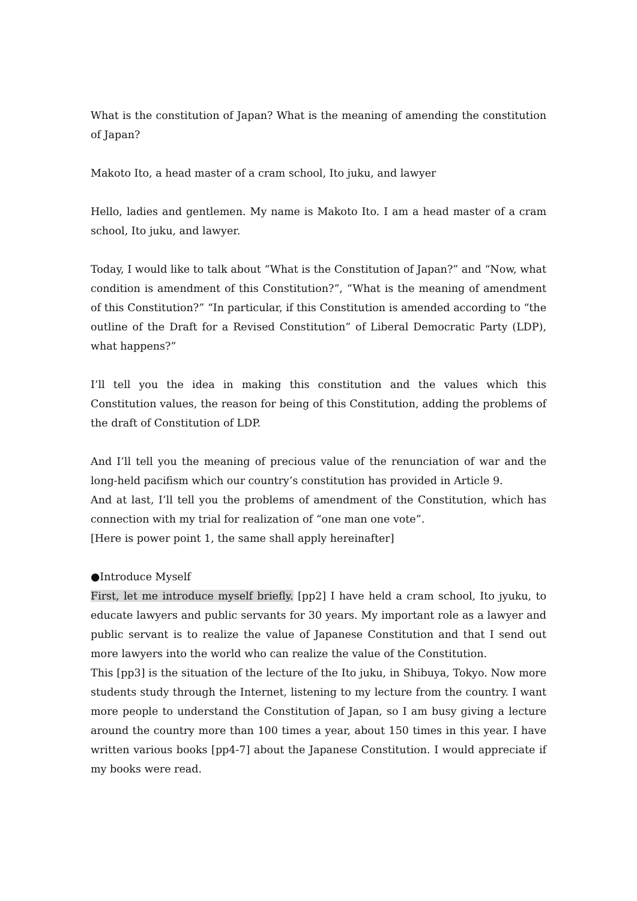What is the constitution of Japan? What is the meaning of amending the constitution of Japan?
Makoto Ito, a head master of a cram school, Ito juku, and lawyer
Hello, ladies and gentlemen. My name is Makoto Ito. I am a head master of a cram school, Ito juku, and lawyer.
Today, I would like to talk about “What is the Constitution of Japan?” and “Now, what condition is amendment of this Constitution?”, “What is the meaning of amendment of this Constitution?” “In particular, if this Constitution is amended according to “the outline of the Draft for a Revised Constitution” of Liberal Democratic Party (LDP), what happens?”
I’ll tell you the idea in making this constitution and the values which this Constitution values, the reason for being of this Constitution, adding the problems of the draft of Constitution of LDP.
And I’ll tell you the meaning of precious value of the renunciation of war and the long-held pacifism which our country’s constitution has provided in Article 9.
And at last, I’ll tell you the problems of amendment of the Constitution, which has connection with my trial for realization of “one man one vote”.
[Here is power point 1, the same shall apply hereinafter]
●Introduce Myself
First, let me introduce myself briefly. [pp2] I have held a cram school, Ito jyuku, to educate lawyers and public servants for 30 years. My important role as a lawyer and public servant is to realize the value of Japanese Constitution and that I send out more lawyers into the world who can realize the value of the Constitution.
This [pp3] is the situation of the lecture of the Ito juku, in Shibuya, Tokyo. Now more students study through the Internet, listening to my lecture from the country. I want more people to understand the Constitution of Japan, so I am busy giving a lecture around the country more than 100 times a year, about 150 times in this year. I have written various books [pp4-7] about the Japanese Constitution. I would appreciate if my books were read.